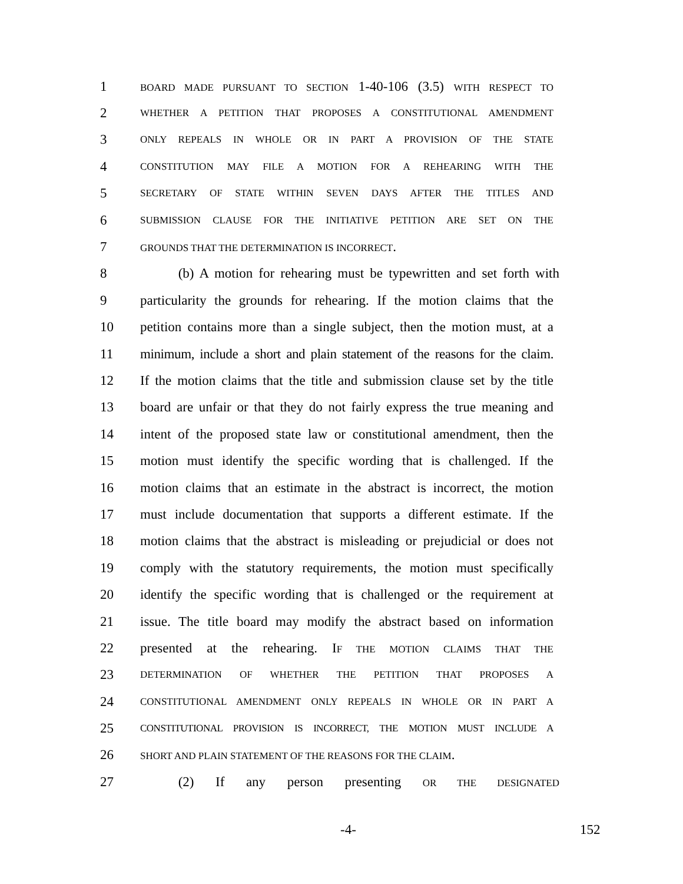1 BOARD MADE PURSUANT TO SECTION 1-40-106 (3.5) WITH RESPECT TO
2 WHETHER A PETITION THAT PROPOSES A CONSTITUTIONAL AMENDMENT
3 ONLY REPEALS IN WHOLE OR IN PART A PROVISION OF THE STATE
4 CONSTITUTION MAY FILE A MOTION FOR A REHEARING WITH THE
5 SECRETARY OF STATE WITHIN SEVEN DAYS AFTER THE TITLES AND
6 SUBMISSION CLAUSE FOR THE INITIATIVE PETITION ARE SET ON THE
7 GROUNDS THAT THE DETERMINATION IS INCORRECT.
8 (b) A motion for rehearing must be typewritten and set forth with
9 particularity the grounds for rehearing. If the motion claims that the
10 petition contains more than a single subject, then the motion must, at a
11 minimum, include a short and plain statement of the reasons for the claim.
12 If the motion claims that the title and submission clause set by the title
13 board are unfair or that they do not fairly express the true meaning and
14 intent of the proposed state law or constitutional amendment, then the
15 motion must identify the specific wording that is challenged. If the
16 motion claims that an estimate in the abstract is incorrect, the motion
17 must include documentation that supports a different estimate. If the
18 motion claims that the abstract is misleading or prejudicial or does not
19 comply with the statutory requirements, the motion must specifically
20 identify the specific wording that is challenged or the requirement at
21 issue. The title board may modify the abstract based on information
22 presented at the rehearing. IF THE MOTION CLAIMS THAT THE
23 DETERMINATION OF WHETHER THE PETITION THAT PROPOSES A
24 CONSTITUTIONAL AMENDMENT ONLY REPEALS IN WHOLE OR IN PART A
25 CONSTITUTIONAL PROVISION IS INCORRECT, THE MOTION MUST INCLUDE A
26 SHORT AND PLAIN STATEMENT OF THE REASONS FOR THE CLAIM.
27 (2) If any person presenting OR THE DESIGNATED
-4- 152